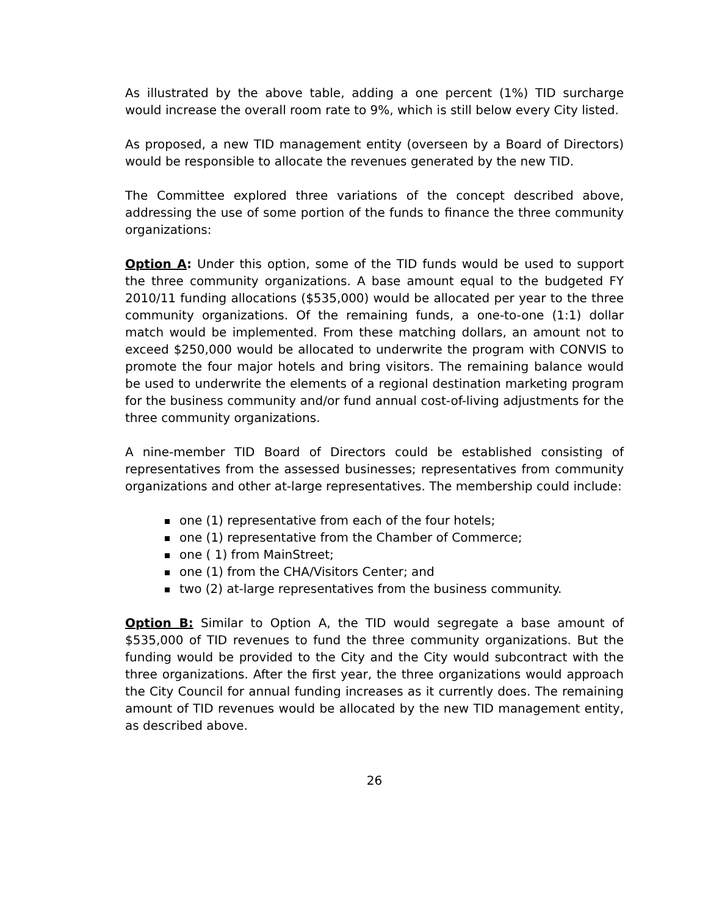As illustrated by the above table, adding a one percent (1%) TID surcharge would increase the overall room rate to 9%, which is still below every City listed.
As proposed, a new TID management entity (overseen by a Board of Directors) would be responsible to allocate the revenues generated by the new TID.
The Committee explored three variations of the concept described above, addressing the use of some portion of the funds to finance the three community organizations:
Option A: Under this option, some of the TID funds would be used to support the three community organizations. A base amount equal to the budgeted FY 2010/11 funding allocations ($535,000) would be allocated per year to the three community organizations. Of the remaining funds, a one-to-one (1:1) dollar match would be implemented. From these matching dollars, an amount not to exceed $250,000 would be allocated to underwrite the program with CONVIS to promote the four major hotels and bring visitors. The remaining balance would be used to underwrite the elements of a regional destination marketing program for the business community and/or fund annual cost-of-living adjustments for the three community organizations.
A nine-member TID Board of Directors could be established consisting of representatives from the assessed businesses; representatives from community organizations and other at-large representatives. The membership could include:
one (1) representative from each of the four hotels;
one (1) representative from the Chamber of Commerce;
one ( 1) from MainStreet;
one (1) from the CHA/Visitors Center; and
two (2) at-large representatives from the business community.
Option B: Similar to Option A, the TID would segregate a base amount of $535,000 of TID revenues to fund the three community organizations. But the funding would be provided to the City and the City would subcontract with the three organizations. After the first year, the three organizations would approach the City Council for annual funding increases as it currently does. The remaining amount of TID revenues would be allocated by the new TID management entity, as described above.
26